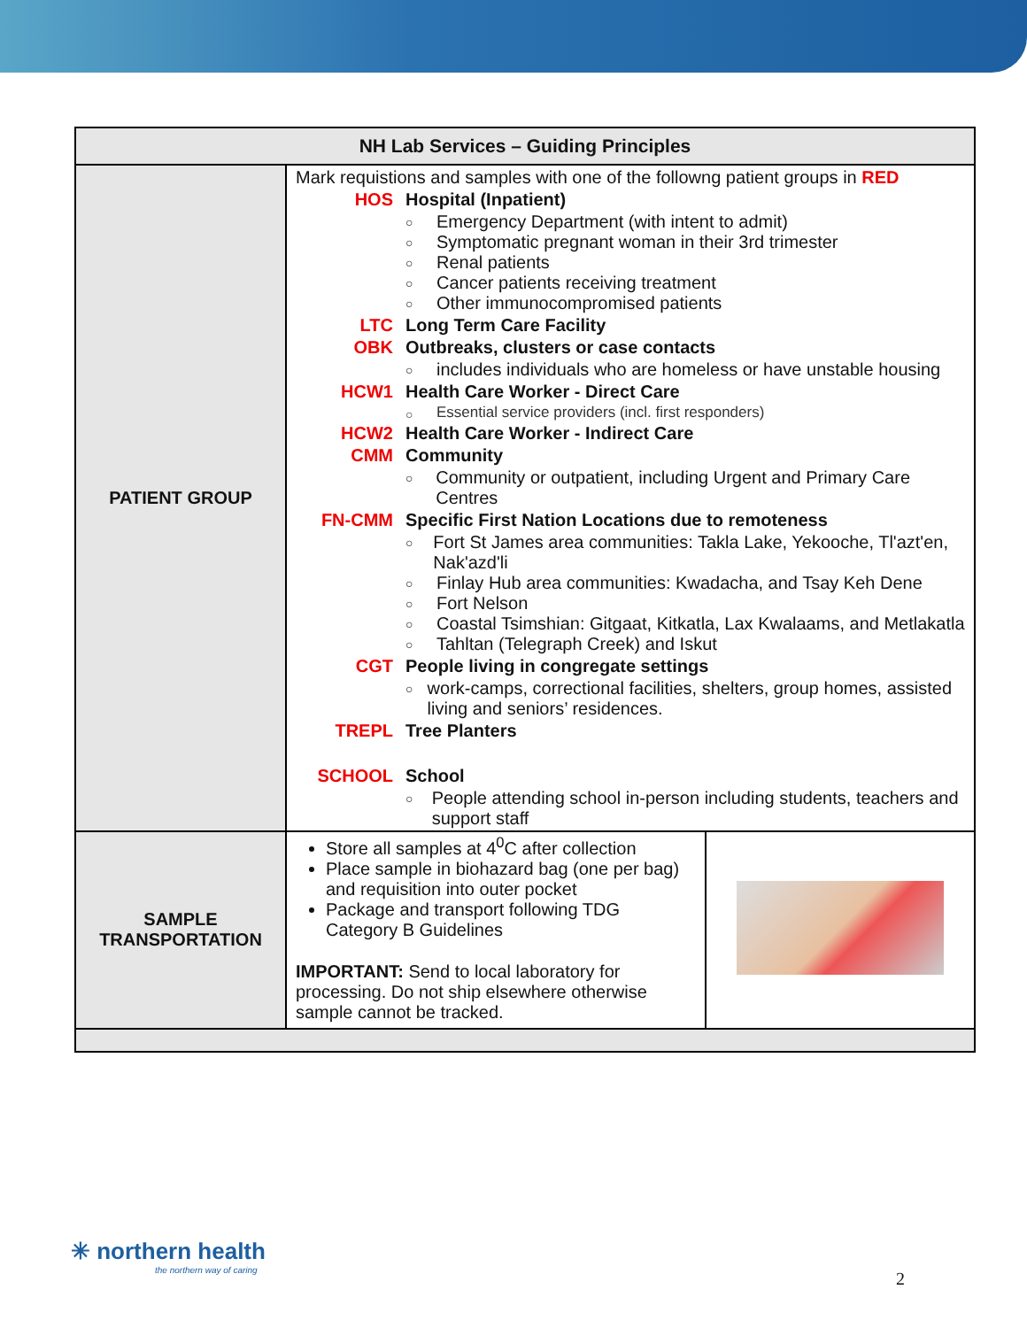| NH Lab Services – Guiding Principles | | |
| --- | --- | --- |
| PATIENT GROUP | Mark requistions and samples with one of the followng patient groups in RED HOS Hospital (Inpatient) ○ Emergency Department (with intent to admit) ○ Symptomatic pregnant woman in their 3rd trimester ○ Renal patients ○ Cancer patients receiving treatment ○ Other immunocompromised patients LTC Long Term Care Facility OBK Outbreaks, clusters or case contacts ○ includes individuals who are homeless or have unstable housing HCW1 Health Care Worker - Direct Care ○ Essential service providers (incl. first responders) HCW2 Health Care Worker - Indirect Care CMM Community ○ Community or outpatient, including Urgent and Primary Care Centres FN-CMM Specific First Nation Locations due to remoteness ○ Fort St James area communities: Takla Lake, Yekooche, Tl'azt'en, Nak'azd'li ○ Finlay Hub area communities: Kwadacha, and Tsay Keh Dene ○ Fort Nelson ○ Coastal Tsimshian: Gitgaat, Kitkatla, Lax Kwalaams, and Metlakatla ○ Tahltan (Telegraph Creek) and Iskut CGT People living in congregate settings ○ work-camps, correctional facilities, shelters, group homes, assisted living and seniors’ residences. TREPL Tree Planters SCHOOL School ○ People attending school in-person including students, teachers and support staff | |
| SAMPLE TRANSPORTATION | Store all samples at 4<sup>0</sup>C after collection Place sample in biohazard bag (one per bag) and requisition into outer pocket Package and transport following TDG Category B Guidelines IMPORTANT: Send to local laboratory for processing. Do not ship elsewhere otherwise sample cannot be tracked. | |
✳ northern health
the northern way of caring
2